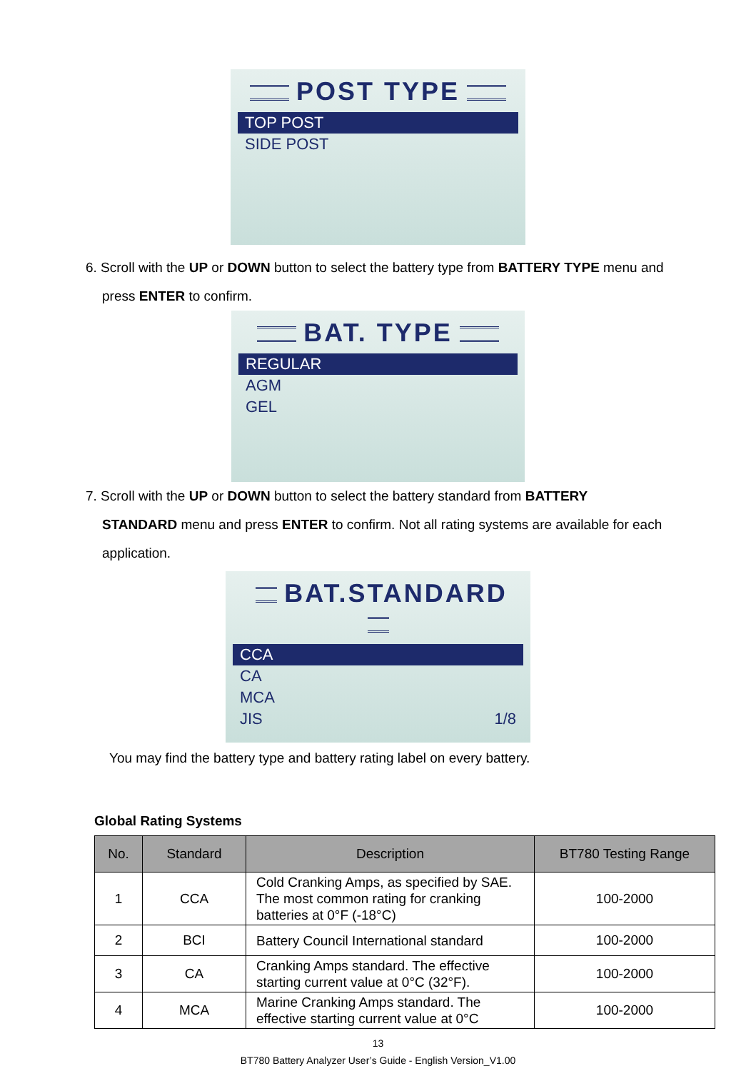POST TYPE
TOP POST
SIDE POST
6. Scroll with the UP or DOWN button to select the battery type from BATTERY TYPE menu and
press ENTER to confirm.
BAT. TYPE
REGULAR
AGM
GEL
7. Scroll with the UP or DOWN button to select the battery standard from BATTERY
STANDARD menu and press ENTER to confirm. Not all rating systems are available for each application.
BAT.STANDARD
CCA
CA
MCA
JIS 1/8
You may find the battery type and battery rating label on every battery.
Global Rating Systems
| No. | Standard | Description | BT780 Testing Range |
| --- | --- | --- | --- |
| 1 | CCA | Cold Cranking Amps, as specified by SAE. The most common rating for cranking batteries at 0°F (-18°C) | 100-2000 |
| 2 | BCI | Battery Council International standard | 100-2000 |
| 3 | CA | Cranking Amps standard. The effective starting current value at 0°C (32°F). | 100-2000 |
| 4 | MCA | Marine Cranking Amps standard. The effective starting current value at 0°C | 100-2000 |
13
BT780 Battery Analyzer User’s Guide - English Version_V1.00